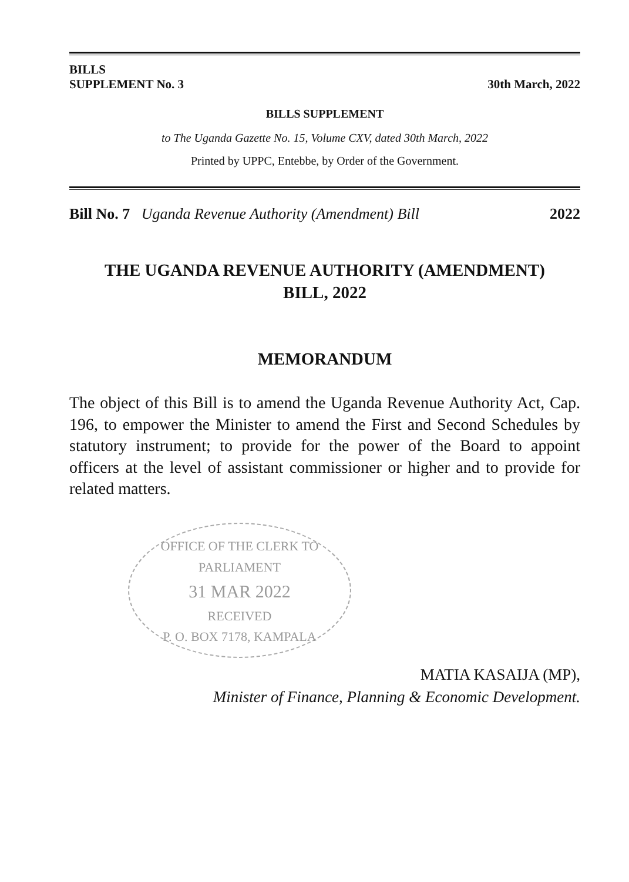BILLS
SUPPLEMENT No. 3
30th March, 2022
BILLS SUPPLEMENT
to The Uganda Gazette No. 15, Volume CXV, dated 30th March, 2022
Printed by UPPC, Entebbe, by Order of the Government.
Bill No. 7 Uganda Revenue Authority (Amendment) Bill 2022
THE UGANDA REVENUE AUTHORITY (AMENDMENT)
BILL, 2022
MEMORANDUM
The object of this Bill is to amend the Uganda Revenue Authority Act, Cap. 196, to empower the Minister to amend the First and Second Schedules by statutory instrument; to provide for the power of the Board to appoint officers at the level of assistant commissioner or higher and to provide for related matters.
OFFICE OF THE CLERK TO PARLIAMENT
31 MAR 2022
RECEIVED
P. O. BOX 7178, KAMPALA
MATIA KASAIJA (MP),
Minister of Finance, Planning & Economic Development.